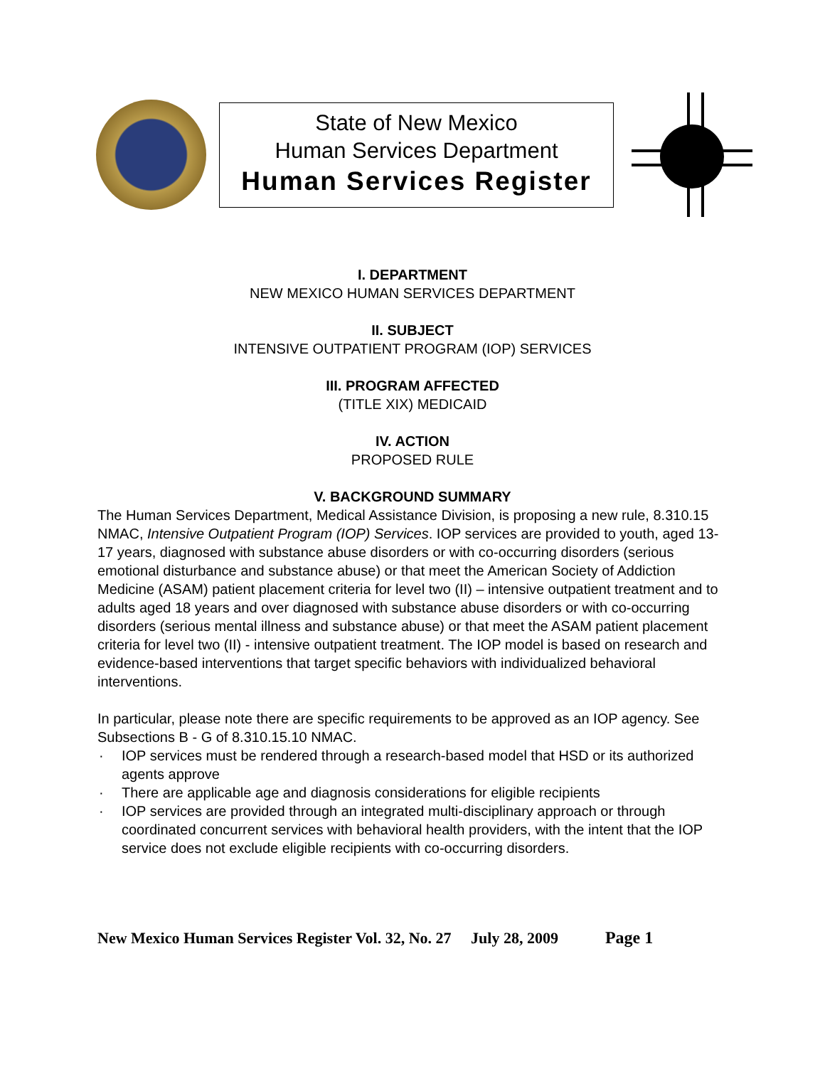State of New Mexico
Human Services Department
Human Services Register
I. DEPARTMENT
NEW MEXICO HUMAN SERVICES DEPARTMENT
II. SUBJECT
INTENSIVE OUTPATIENT PROGRAM (IOP) SERVICES
III. PROGRAM AFFECTED
(TITLE XIX) MEDICAID
IV. ACTION
PROPOSED RULE
V. BACKGROUND SUMMARY
The Human Services Department, Medical Assistance Division, is proposing a new rule, 8.310.15 NMAC, Intensive Outpatient Program (IOP) Services. IOP services are provided to youth, aged 13-17 years, diagnosed with substance abuse disorders or with co-occurring disorders (serious emotional disturbance and substance abuse) or that meet the American Society of Addiction Medicine (ASAM) patient placement criteria for level two (II) – intensive outpatient treatment and to adults aged 18 years and over diagnosed with substance abuse disorders or with co-occurring disorders (serious mental illness and substance abuse) or that meet the ASAM patient placement criteria for level two (II) - intensive outpatient treatment. The IOP model is based on research and evidence-based interventions that target specific behaviors with individualized behavioral interventions.
In particular, please note there are specific requirements to be approved as an IOP agency. See Subsections B - G of 8.310.15.10 NMAC.
· IOP services must be rendered through a research-based model that HSD or its authorized agents approve
· There are applicable age and diagnosis considerations for eligible recipients
· IOP services are provided through an integrated multi-disciplinary approach or through coordinated concurrent services with behavioral health providers, with the intent that the IOP service does not exclude eligible recipients with co-occurring disorders.
New Mexico Human Services Register Vol. 32, No. 27 July 28, 2009 Page 1